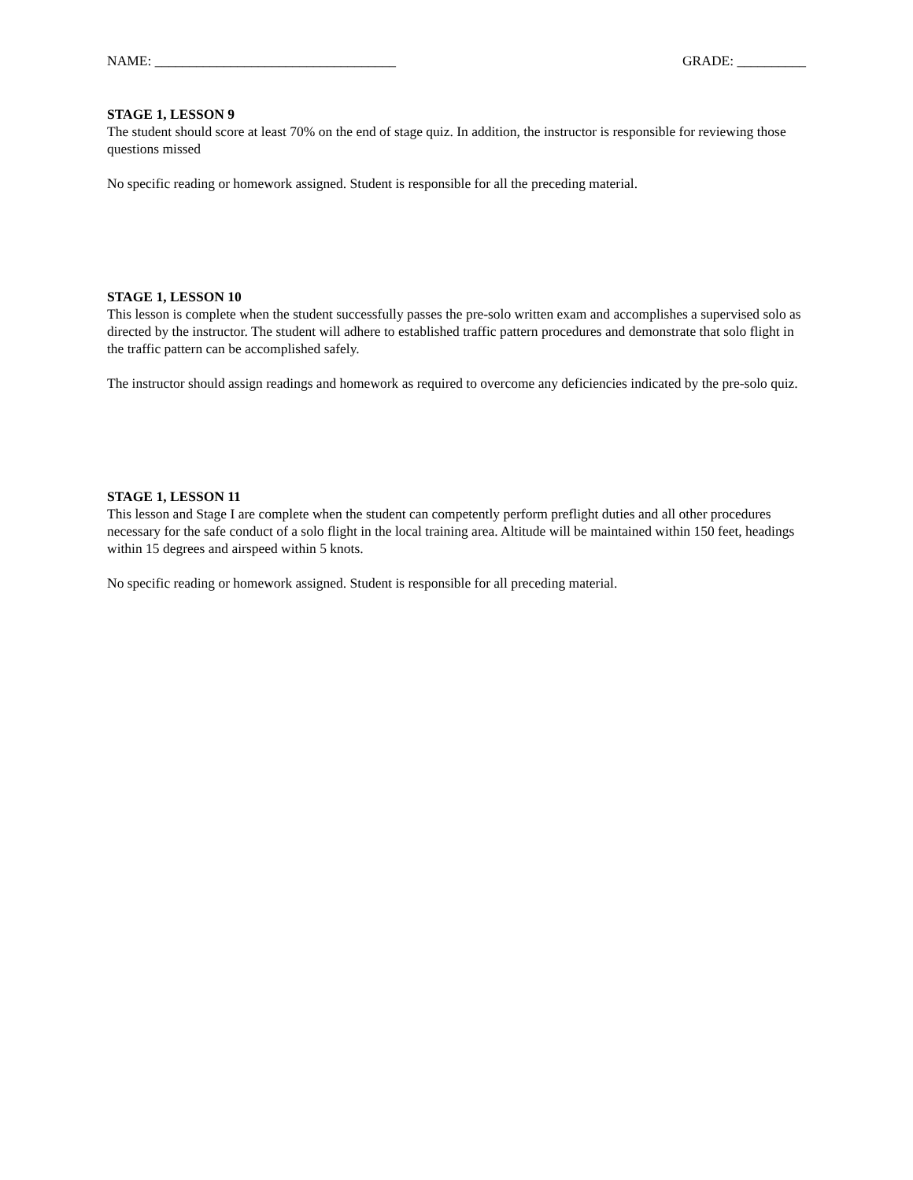NAME: ___________________________________ GRADE: __________
STAGE 1, LESSON 9
The student should score at least 70% on the end of stage quiz. In addition, the instructor is responsible for reviewing those questions missed
No specific reading or homework assigned. Student is responsible for all the preceding material.
STAGE 1, LESSON 10
This lesson is complete when the student successfully passes the pre-solo written exam and accomplishes a supervised solo as directed by the instructor. The student will adhere to established traffic pattern procedures and demonstrate that solo flight in the traffic pattern can be accomplished safely.
The instructor should assign readings and homework as required to overcome any deficiencies indicated by the pre-solo quiz.
STAGE 1, LESSON 11
This lesson and Stage I are complete when the student can competently perform preflight duties and all other procedures necessary for the safe conduct of a solo flight in the local training area. Altitude will be maintained within 150 feet, headings within 15 degrees and airspeed within 5 knots.
No specific reading or homework assigned. Student is responsible for all preceding material.